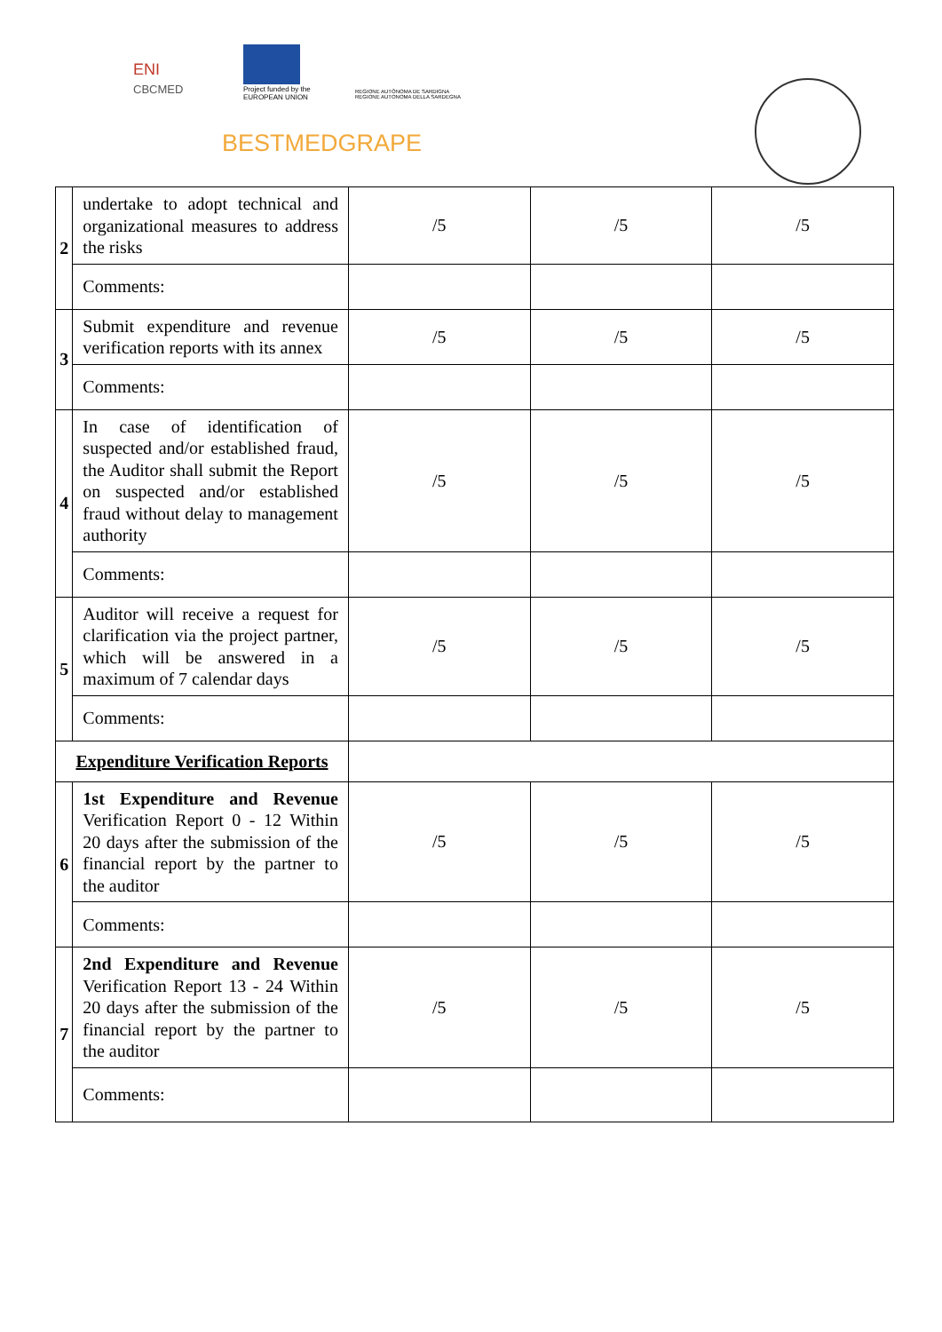ENI
CBCMED
Project funded by the
EUROPEAN UNION
REGIONE AUTÒNOMA DE SARDIGNA
REGIONE AUTONOMA DELLA SARDEGNA
BESTMEDGRAPE
| 2 | undertake to adopt technical and organizational measures to address the risks | /5 | /5 | /5 |
| | Comments: | | | |
| 3 | Submit expenditure and revenue verification reports with its annex | /5 | /5 | /5 |
| | Comments: | | | |
| 4 | In case of identification of suspected and/or established fraud, the Auditor shall submit the Report on suspected and/or established fraud without delay to management authority | /5 | /5 | /5 |
| | Comments: | | | |
| 5 | Auditor will receive a request for clarification via the project partner, which will be answered in a maximum of 7 calendar days | /5 | /5 | /5 |
| | Comments: | | | |
| Expenditure Verification Reports | | | | |
| 6 | 1st Expenditure and Revenue Verification Report 0 - 12 Within 20 days after the submission of the financial report by the partner to the auditor | /5 | /5 | /5 |
| | Comments: | | | |
| 7 | 2nd Expenditure and Revenue Verification Report 13 - 24 Within 20 days after the submission of the financial report by the partner to the auditor | /5 | /5 | /5 |
| | Comments: | | | |